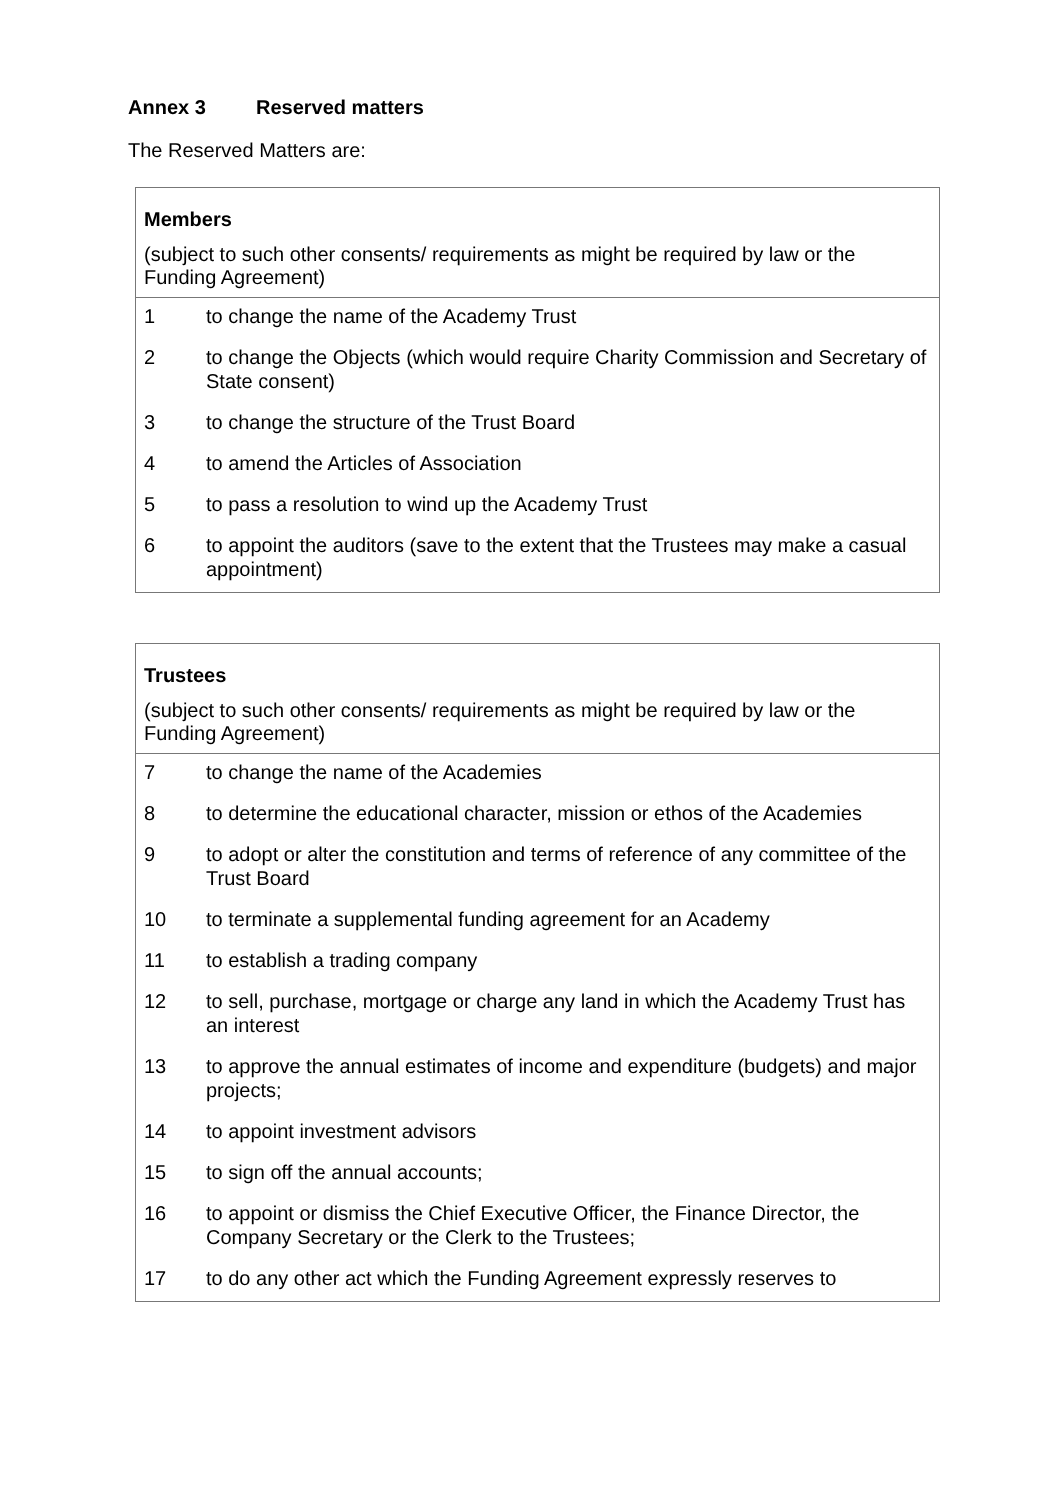Annex 3 Reserved matters
The Reserved Matters are:
| Members (subject to such other consents/ requirements as might be required by law or the Funding Agreement) | |
| --- | --- |
| 1 | to change the name of the Academy Trust |
| 2 | to change the Objects (which would require Charity Commission and Secretary of State consent) |
| 3 | to change the structure of the Trust Board |
| 4 | to amend the Articles of Association |
| 5 | to pass a resolution to wind up the Academy Trust |
| 6 | to appoint the auditors (save to the extent that the Trustees may make a casual appointment) |
| Trustees (subject to such other consents/ requirements as might be required by law or the Funding Agreement) | |
| --- | --- |
| 7 | to change the name of the Academies |
| 8 | to determine the educational character, mission or ethos of the Academies |
| 9 | to adopt or alter the constitution and terms of reference of any committee of the Trust Board |
| 10 | to terminate a supplemental funding agreement for an Academy |
| 11 | to establish a trading company |
| 12 | to sell, purchase, mortgage or charge any land in which the Academy Trust has an interest |
| 13 | to approve the annual estimates of income and expenditure (budgets) and major projects; |
| 14 | to appoint investment advisors |
| 15 | to sign off the annual accounts; |
| 16 | to appoint or dismiss the Chief Executive Officer, the Finance Director, the Company Secretary or the Clerk to the Trustees; |
| 17 | to do any other act which the Funding Agreement expressly reserves to |